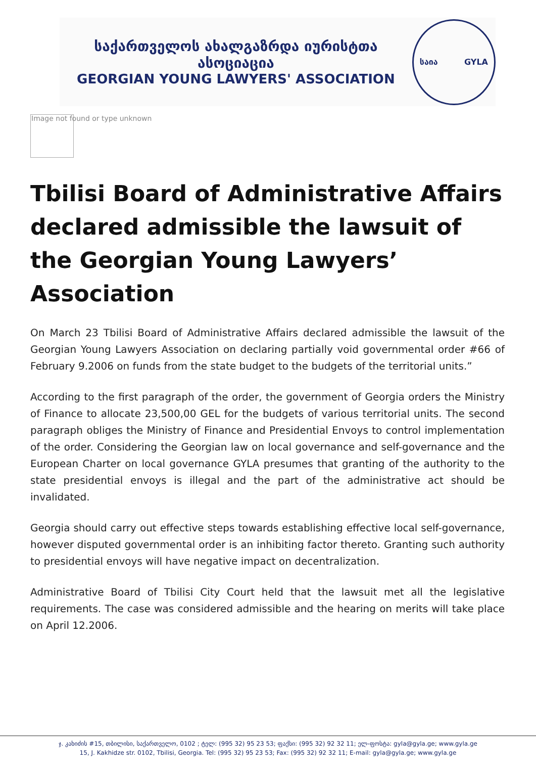საქართველოს ახალგაზრდა იურისტთა ასოციაცია
GEORGIAN YOUNG LAWYERS' ASSOCIATION
საია GYLA
Image not found or type unknown
Tbilisi Board of Administrative Affairs declared admissible the lawsuit of the Georgian Young Lawyers’ Association
On March 23 Tbilisi Board of Administrative Affairs declared admissible the lawsuit of the Georgian Young Lawyers Association on declaring partially void governmental order #66 of February 9.2006 on funds from the state budget to the budgets of the territorial units.”
According to the first paragraph of the order, the government of Georgia orders the Ministry of Finance to allocate 23,500,00 GEL for the budgets of various territorial units. The second paragraph obliges the Ministry of Finance and Presidential Envoys to control implementation of the order. Considering the Georgian law on local governance and self-governance and the European Charter on local governance GYLA presumes that granting of the authority to the state presidential envoys is illegal and the part of the administrative act should be invalidated.
Georgia should carry out effective steps towards establishing effective local self-governance, however disputed governmental order is an inhibiting factor thereto. Granting such authority to presidential envoys will have negative impact on decentralization.
Administrative Board of Tbilisi City Court held that the lawsuit met all the legislative requirements. The case was considered admissible and the hearing on merits will take place on April 12.2006.
ჯ. კახიძის #15, თბილისი, საქართველო, 0102 ; ტელ: (995 32) 95 23 53; ფაქსი: (995 32) 92 32 11; ელ-ფოსტა: gyla@gyla.ge; www.gyla.ge
15, J. Kakhidze str. 0102, Tbilisi, Georgia. Tel: (995 32) 95 23 53; Fax: (995 32) 92 32 11; E-mail: gyla@gyla.ge; www.gyla.ge